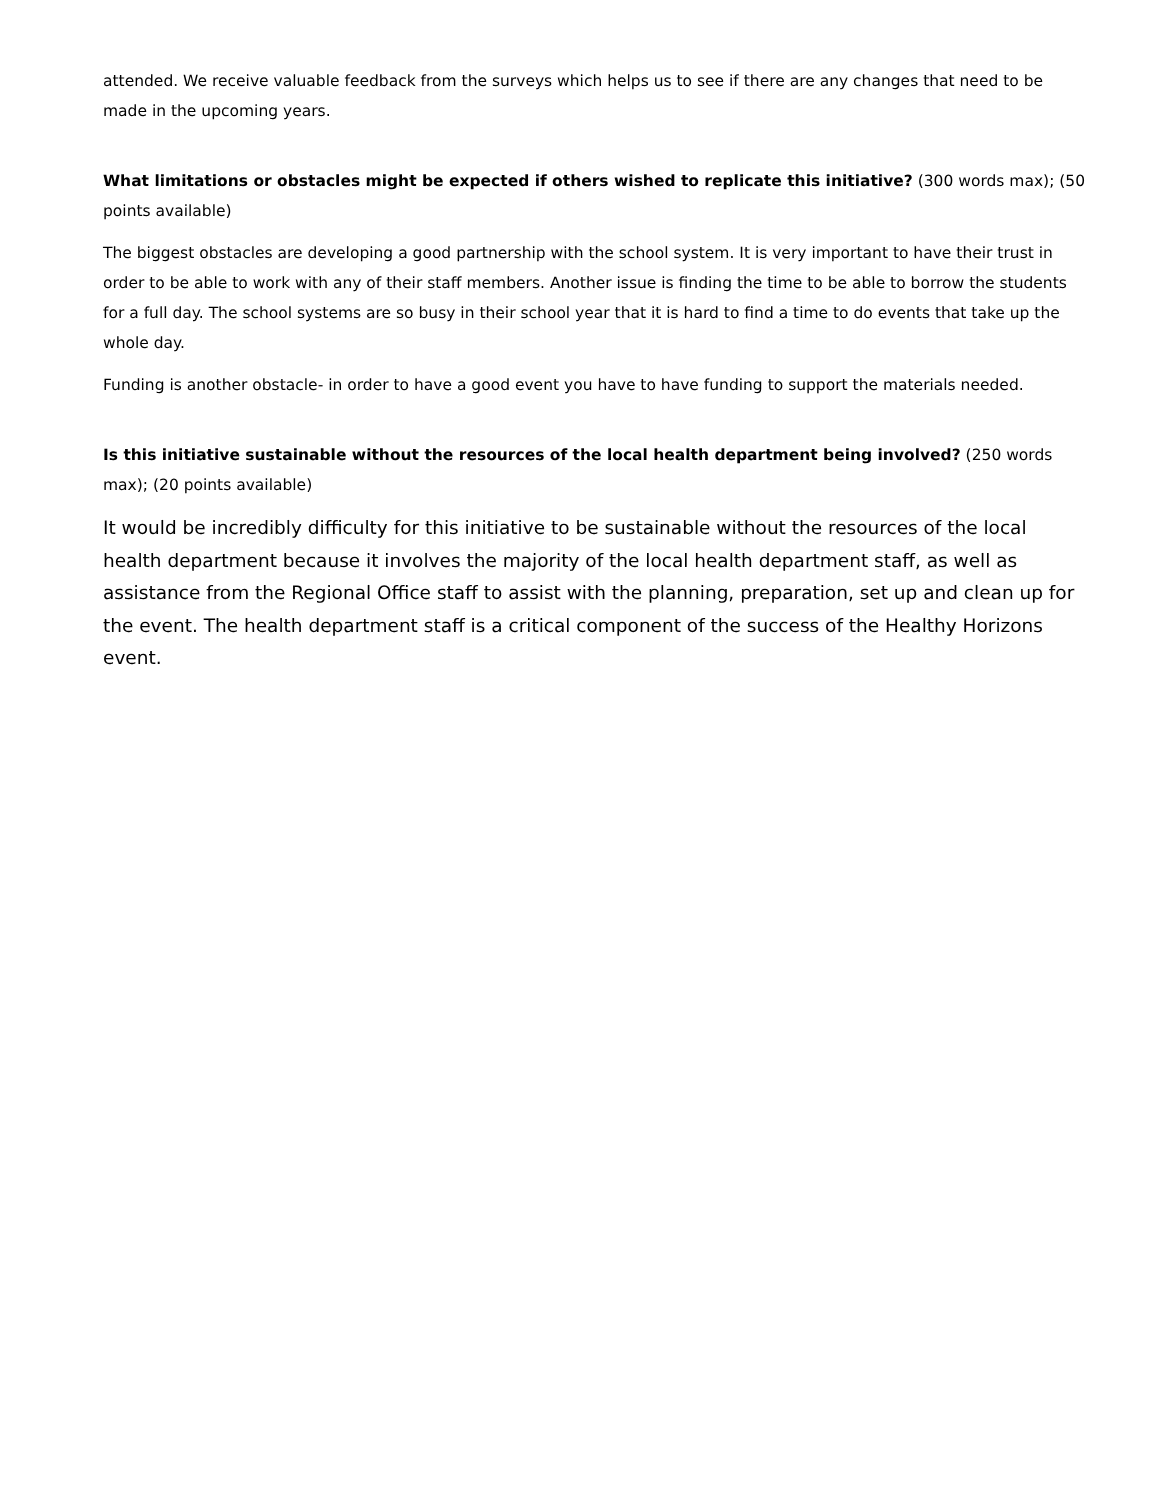attended. We receive valuable feedback from the surveys which helps us to see if there are any changes that need to be made in the upcoming years.
What limitations or obstacles might be expected if others wished to replicate this initiative? (300 words max); (50 points available)
The biggest obstacles are developing a good partnership with the school system. It is very important to have their trust in order to be able to work with any of their staff members. Another issue is finding the time to be able to borrow the students for a full day. The school systems are so busy in their school year that it is hard to find a time to do events that take up the whole day.
Funding is another obstacle- in order to have a good event you have to have funding to support the materials needed.
Is this initiative sustainable without the resources of the local health department being involved? (250 words max); (20 points available)
It would be incredibly difficulty for this initiative to be sustainable without the resources of the local health department because it involves the majority of the local health department staff, as well as assistance from the Regional Office staff to assist with the planning, preparation, set up and clean up for the event. The health department staff is a critical component of the success of the Healthy Horizons event.